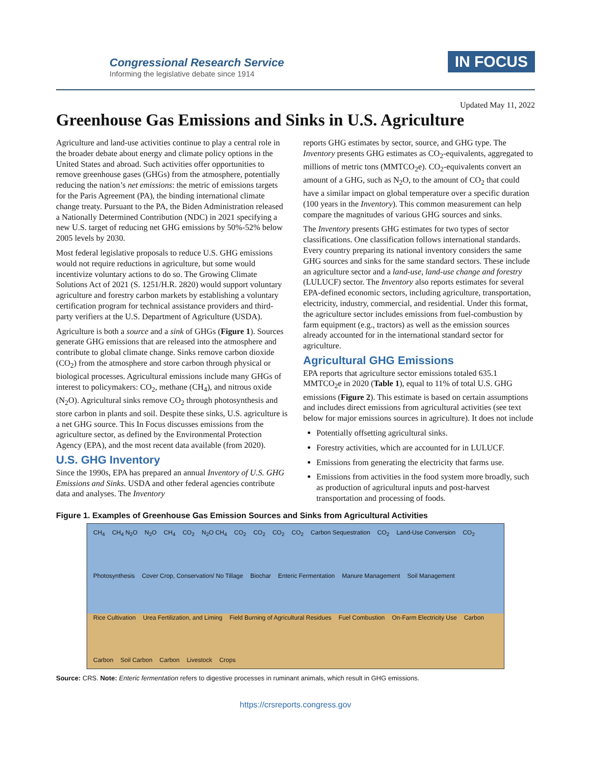Congressional Research Service
Informing the legislative debate since 1914
IN FOCUS
Updated May 11, 2022
Greenhouse Gas Emissions and Sinks in U.S. Agriculture
Agriculture and land-use activities continue to play a central role in the broader debate about energy and climate policy options in the United States and abroad. Such activities offer opportunities to remove greenhouse gases (GHGs) from the atmosphere, potentially reducing the nation’s net emissions: the metric of emissions targets for the Paris Agreement (PA), the binding international climate change treaty. Pursuant to the PA, the Biden Administration released a Nationally Determined Contribution (NDC) in 2021 specifying a new U.S. target of reducing net GHG emissions by 50%-52% below 2005 levels by 2030.
Most federal legislative proposals to reduce U.S. GHG emissions would not require reductions in agriculture, but some would incentivize voluntary actions to do so. The Growing Climate Solutions Act of 2021 (S. 1251/H.R. 2820) would support voluntary agriculture and forestry carbon markets by establishing a voluntary certification program for technical assistance providers and third-party verifiers at the U.S. Department of Agriculture (USDA).
Agriculture is both a source and a sink of GHGs (Figure 1). Sources generate GHG emissions that are released into the atmosphere and contribute to global climate change. Sinks remove carbon dioxide (CO<sub>2</sub>) from the atmosphere and store carbon through physical or biological processes. Agricultural emissions include many GHGs of interest to policymakers: CO<sub>2</sub>, methane (CH<sub>4</sub>), and nitrous oxide (N<sub>2</sub>O). Agricultural sinks remove CO<sub>2</sub> through photosynthesis and store carbon in plants and soil. Despite these sinks, U.S. agriculture is a net GHG source. This In Focus discusses emissions from the agriculture sector, as defined by the Environmental Protection Agency (EPA), and the most recent data available (from 2020).
U.S. GHG Inventory
Since the 1990s, EPA has prepared an annual Inventory of U.S. GHG Emissions and Sinks. USDA and other federal agencies contribute data and analyses. The Inventory
reports GHG estimates by sector, source, and GHG type. The Inventory presents GHG estimates as CO<sub>2</sub>-equivalents, aggregated to millions of metric tons (MMTCO<sub>2</sub>e). CO<sub>2</sub>-equivalents convert an amount of a GHG, such as N<sub>2</sub>O, to the amount of CO<sub>2</sub> that could have a similar impact on global temperature over a specific duration (100 years in the Inventory). This common measurement can help compare the magnitudes of various GHG sources and sinks.
The Inventory presents GHG estimates for two types of sector classifications. One classification follows international standards. Every country preparing its national inventory considers the same GHG sources and sinks for the same standard sectors. These include an agriculture sector and a land-use, land-use change and forestry (LULUCF) sector. The Inventory also reports estimates for several EPA-defined economic sectors, including agriculture, transportation, electricity, industry, commercial, and residential. Under this format, the agriculture sector includes emissions from fuel-combustion by farm equipment (e.g., tractors) as well as the emission sources already accounted for in the international standard sector for agriculture.
Agricultural GHG Emissions
EPA reports that agriculture sector emissions totaled 635.1 MMTCO<sub>2</sub>e in 2020 (Table 1), equal to 11% of total U.S. GHG emissions (Figure 2). This estimate is based on certain assumptions and includes direct emissions from agricultural activities (see text below for major emissions sources in agriculture). It does not include
Potentially offsetting agricultural sinks.
Forestry activities, which are accounted for in LULUCF.
Emissions from generating the electricity that farms use.
Emissions from activities in the food system more broadly, such as production of agricultural inputs and post-harvest transportation and processing of foods.
Figure 1. Examples of Greenhouse Gas Emission Sources and Sinks from Agricultural Activities
CH<sub>4</sub> CH<sub>4</sub> N<sub>2</sub>O N<sub>2</sub>O CH<sub>4</sub> CO<sub>2</sub> N<sub>2</sub>O CH<sub>4</sub> CO<sub>2</sub> CO<sub>2</sub> CO<sub>2</sub> CO<sub>2</sub> Carbon Sequestration CO<sub>2</sub> Land-Use Conversion CO<sub>2</sub> Photosynthesis Cover Crop, Conservation/ No Tillage Biochar Enteric Fermentation Manure Management Soil Management Rice Cultivation Urea Fertilization, and Liming Field Burning of Agricultural Residues Fuel Combustion On-Farm Electricity Use Carbon Carbon Soil Carbon Carbon Livestock Crops
Source: CRS. Note: Enteric fermentation refers to digestive processes in ruminant animals, which result in GHG emissions.
https://crsreports.congress.gov